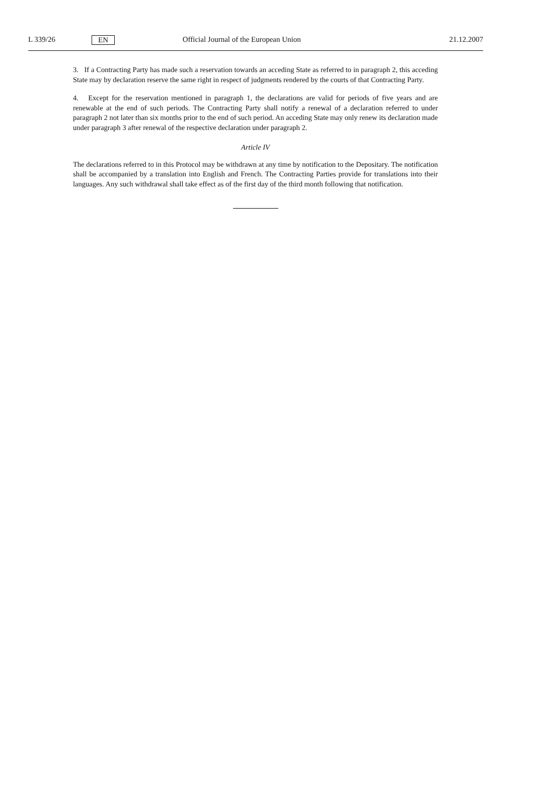L 339/26 EN Official Journal of the European Union 21.12.2007
3. If a Contracting Party has made such a reservation towards an acceding State as referred to in paragraph 2, this acceding State may by declaration reserve the same right in respect of judgments rendered by the courts of that Contracting Party.
4. Except for the reservation mentioned in paragraph 1, the declarations are valid for periods of five years and are renewable at the end of such periods. The Contracting Party shall notify a renewal of a declaration referred to under paragraph 2 not later than six months prior to the end of such period. An acceding State may only renew its declaration made under paragraph 3 after renewal of the respective declaration under paragraph 2.
Article IV
The declarations referred to in this Protocol may be withdrawn at any time by notification to the Depositary. The notification shall be accompanied by a translation into English and French. The Contracting Parties provide for translations into their languages. Any such withdrawal shall take effect as of the first day of the third month following that notification.